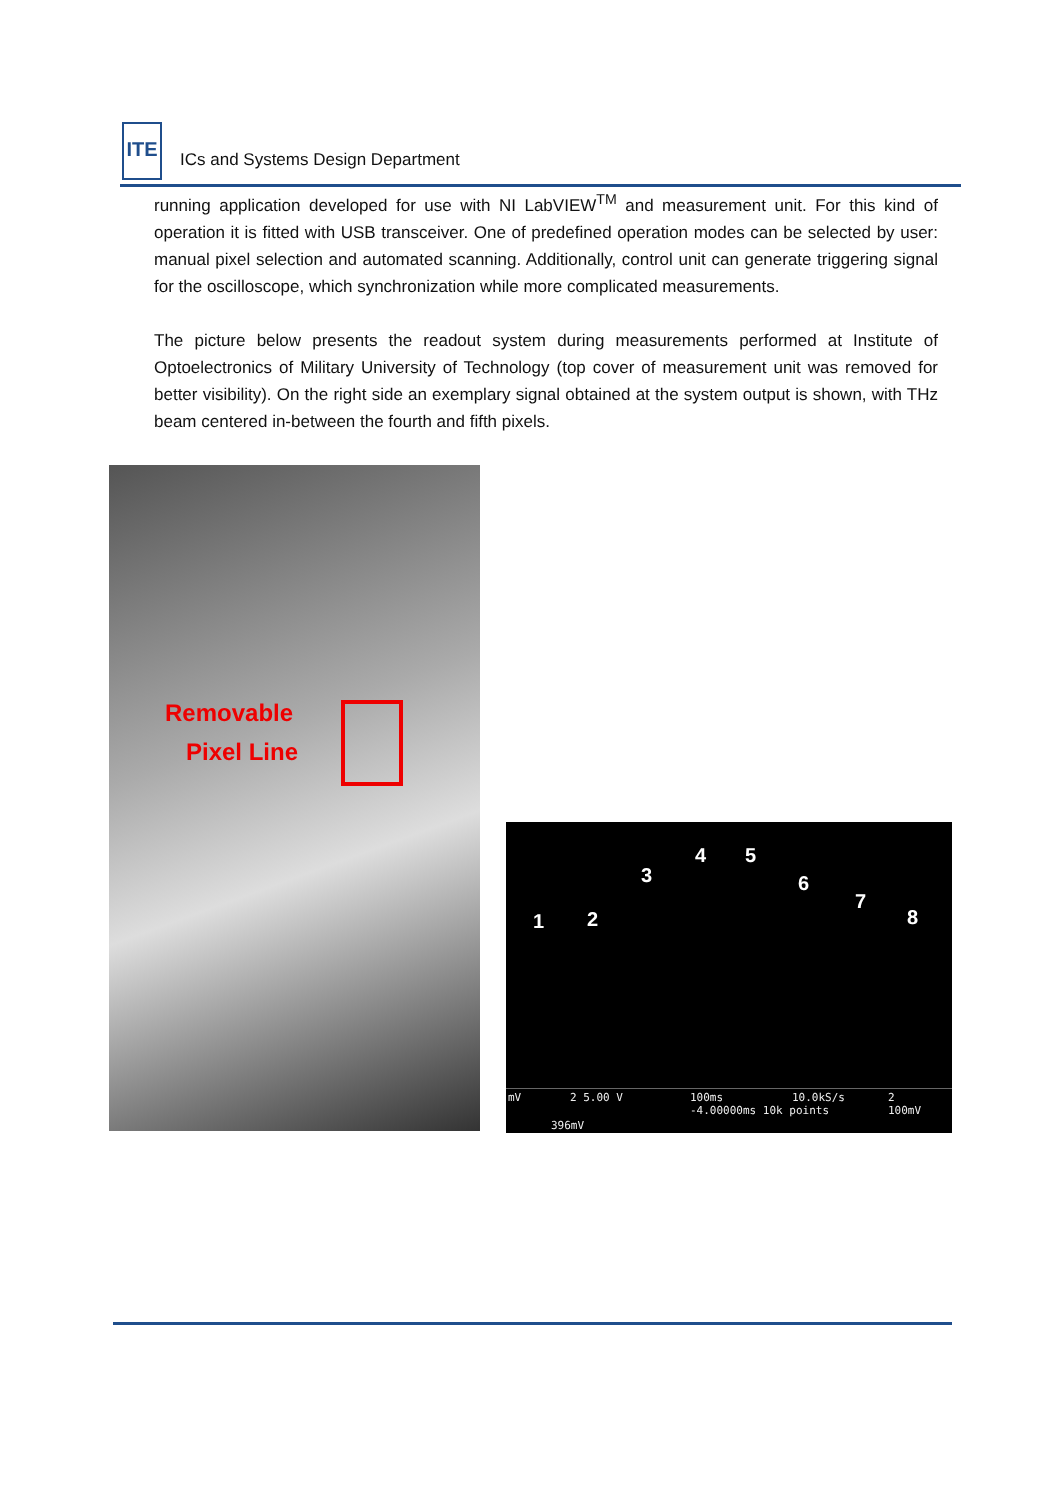ITE
ICs and Systems Design Department
running application developed for use with NI LabVIEW<sup>TM</sup> and measurement unit. For this kind of operation it is fitted with USB transceiver. One of predefined operation modes can be selected by user: manual pixel selection and automated scanning. Additionally, control unit can generate triggering signal for the oscilloscope, which synchronization while more complicated measurements.
The picture below presents the readout system during measurements performed at Institute of Optoelectronics of Military University of Technology (top cover of measurement unit was removed for better visibility). On the right side an exemplary signal obtained at the system output is shown, with THz beam centered in-between the fourth and fifth pixels.
Removable
Pixel Line
1 2
3
4 5
6
7
8
mV 2 5.00 V 100ms 10.0kS/s
-4.00000ms 10k points
2
100mV
396mV